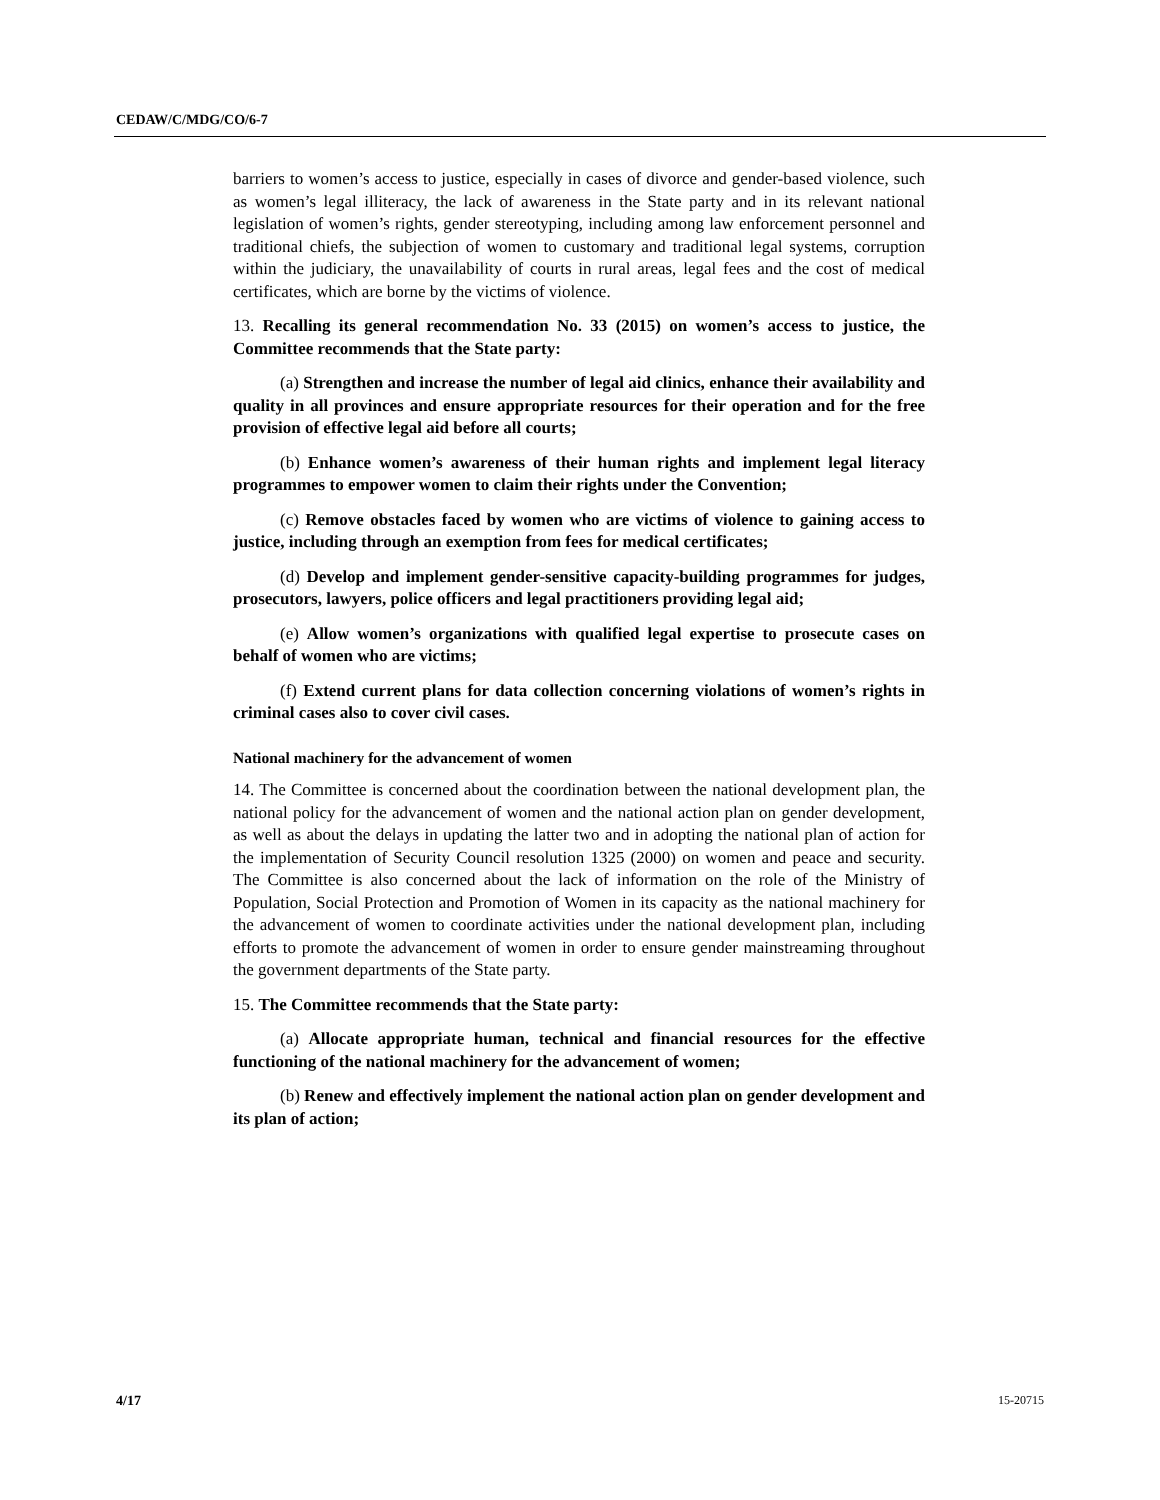CEDAW/C/MDG/CO/6-7
barriers to women’s access to justice, especially in cases of divorce and gender-based violence, such as women’s legal illiteracy, the lack of awareness in the State party and in its relevant national legislation of women’s rights, gender stereotyping, including among law enforcement personnel and traditional chiefs, the subjection of women to customary and traditional legal systems, corruption within the judiciary, the unavailability of courts in rural areas, legal fees and the cost of medical certificates, which are borne by the victims of violence.
13. Recalling its general recommendation No. 33 (2015) on women’s access to justice, the Committee recommends that the State party:
(a) Strengthen and increase the number of legal aid clinics, enhance their availability and quality in all provinces and ensure appropriate resources for their operation and for the free provision of effective legal aid before all courts;
(b) Enhance women’s awareness of their human rights and implement legal literacy programmes to empower women to claim their rights under the Convention;
(c) Remove obstacles faced by women who are victims of violence to gaining access to justice, including through an exemption from fees for medical certificates;
(d) Develop and implement gender-sensitive capacity-building programmes for judges, prosecutors, lawyers, police officers and legal practitioners providing legal aid;
(e) Allow women’s organizations with qualified legal expertise to prosecute cases on behalf of women who are victims;
(f) Extend current plans for data collection concerning violations of women’s rights in criminal cases also to cover civil cases.
National machinery for the advancement of women
14. The Committee is concerned about the coordination between the national development plan, the national policy for the advancement of women and the national action plan on gender development, as well as about the delays in updating the latter two and in adopting the national plan of action for the implementation of Security Council resolution 1325 (2000) on women and peace and security. The Committee is also concerned about the lack of information on the role of the Ministry of Population, Social Protection and Promotion of Women in its capacity as the national machinery for the advancement of women to coordinate activities under the national development plan, including efforts to promote the advancement of women in order to ensure gender mainstreaming throughout the government departments of the State party.
15. The Committee recommends that the State party:
(a) Allocate appropriate human, technical and financial resources for the effective functioning of the national machinery for the advancement of women;
(b) Renew and effectively implement the national action plan on gender development and its plan of action;
4/17 15-20715